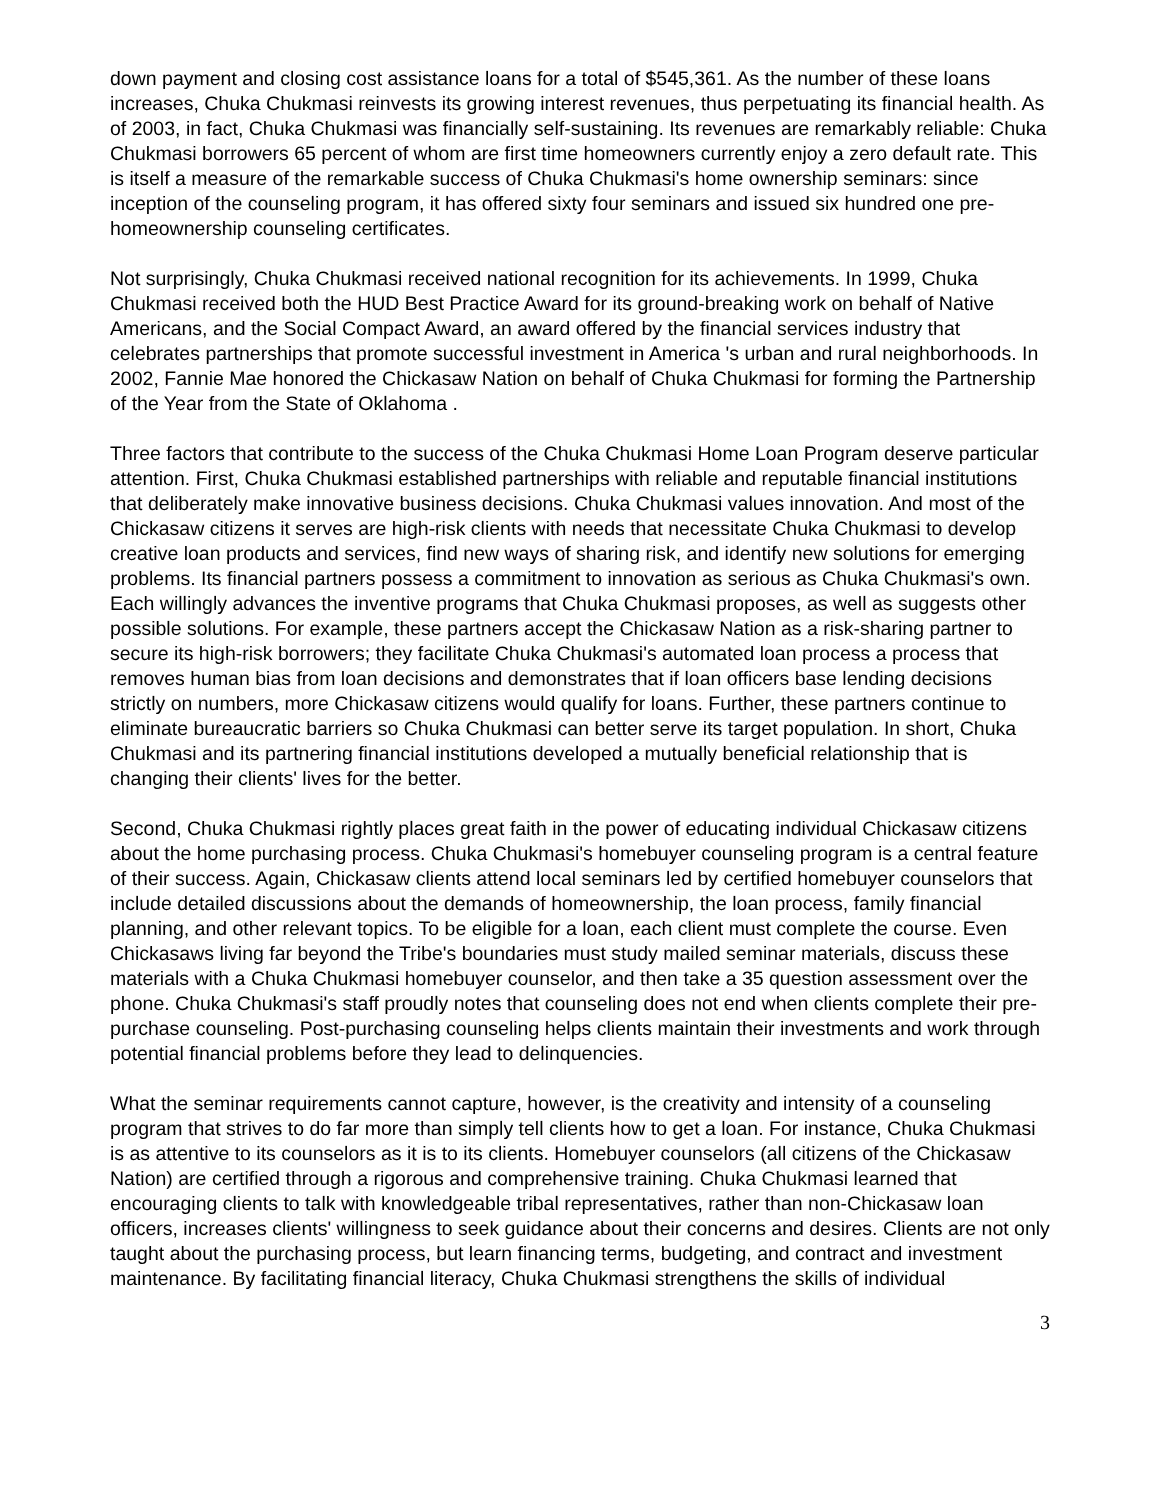down payment and closing cost assistance loans for a total of $545,361. As the number of these loans increases, Chuka Chukmasi reinvests its growing interest revenues, thus perpetuating its financial health. As of 2003, in fact, Chuka Chukmasi was financially self-sustaining. Its revenues are remarkably reliable: Chuka Chukmasi borrowers 65 percent of whom are first time homeowners currently enjoy a zero default rate. This is itself a measure of the remarkable success of Chuka Chukmasi's home ownership seminars: since inception of the counseling program, it has offered sixty four seminars and issued six hundred one pre-homeownership counseling certificates.
Not surprisingly, Chuka Chukmasi received national recognition for its achievements. In 1999, Chuka Chukmasi received both the HUD Best Practice Award for its ground-breaking work on behalf of Native Americans, and the Social Compact Award, an award offered by the financial services industry that celebrates partnerships that promote successful investment in America 's urban and rural neighborhoods. In 2002, Fannie Mae honored the Chickasaw Nation on behalf of Chuka Chukmasi for forming the Partnership of the Year from the State of Oklahoma .
Three factors that contribute to the success of the Chuka Chukmasi Home Loan Program deserve particular attention. First, Chuka Chukmasi established partnerships with reliable and reputable financial institutions that deliberately make innovative business decisions. Chuka Chukmasi values innovation. And most of the Chickasaw citizens it serves are high-risk clients with needs that necessitate Chuka Chukmasi to develop creative loan products and services, find new ways of sharing risk, and identify new solutions for emerging problems. Its financial partners possess a commitment to innovation as serious as Chuka Chukmasi's own. Each willingly advances the inventive programs that Chuka Chukmasi proposes, as well as suggests other possible solutions. For example, these partners accept the Chickasaw Nation as a risk-sharing partner to secure its high-risk borrowers; they facilitate Chuka Chukmasi's automated loan process a process that removes human bias from loan decisions and demonstrates that if loan officers base lending decisions strictly on numbers, more Chickasaw citizens would qualify for loans. Further, these partners continue to eliminate bureaucratic barriers so Chuka Chukmasi can better serve its target population. In short, Chuka Chukmasi and its partnering financial institutions developed a mutually beneficial relationship that is changing their clients' lives for the better.
Second, Chuka Chukmasi rightly places great faith in the power of educating individual Chickasaw citizens about the home purchasing process. Chuka Chukmasi's homebuyer counseling program is a central feature of their success. Again, Chickasaw clients attend local seminars led by certified homebuyer counselors that include detailed discussions about the demands of homeownership, the loan process, family financial planning, and other relevant topics. To be eligible for a loan, each client must complete the course. Even Chickasaws living far beyond the Tribe's boundaries must study mailed seminar materials, discuss these materials with a Chuka Chukmasi homebuyer counselor, and then take a 35 question assessment over the phone. Chuka Chukmasi's staff proudly notes that counseling does not end when clients complete their pre-purchase counseling. Post-purchasing counseling helps clients maintain their investments and work through potential financial problems before they lead to delinquencies.
What the seminar requirements cannot capture, however, is the creativity and intensity of a counseling program that strives to do far more than simply tell clients how to get a loan. For instance, Chuka Chukmasi is as attentive to its counselors as it is to its clients. Homebuyer counselors (all citizens of the Chickasaw Nation) are certified through a rigorous and comprehensive training. Chuka Chukmasi learned that encouraging clients to talk with knowledgeable tribal representatives, rather than non-Chickasaw loan officers, increases clients' willingness to seek guidance about their concerns and desires. Clients are not only taught about the purchasing process, but learn financing terms, budgeting, and contract and investment maintenance. By facilitating financial literacy, Chuka Chukmasi strengthens the skills of individual
3